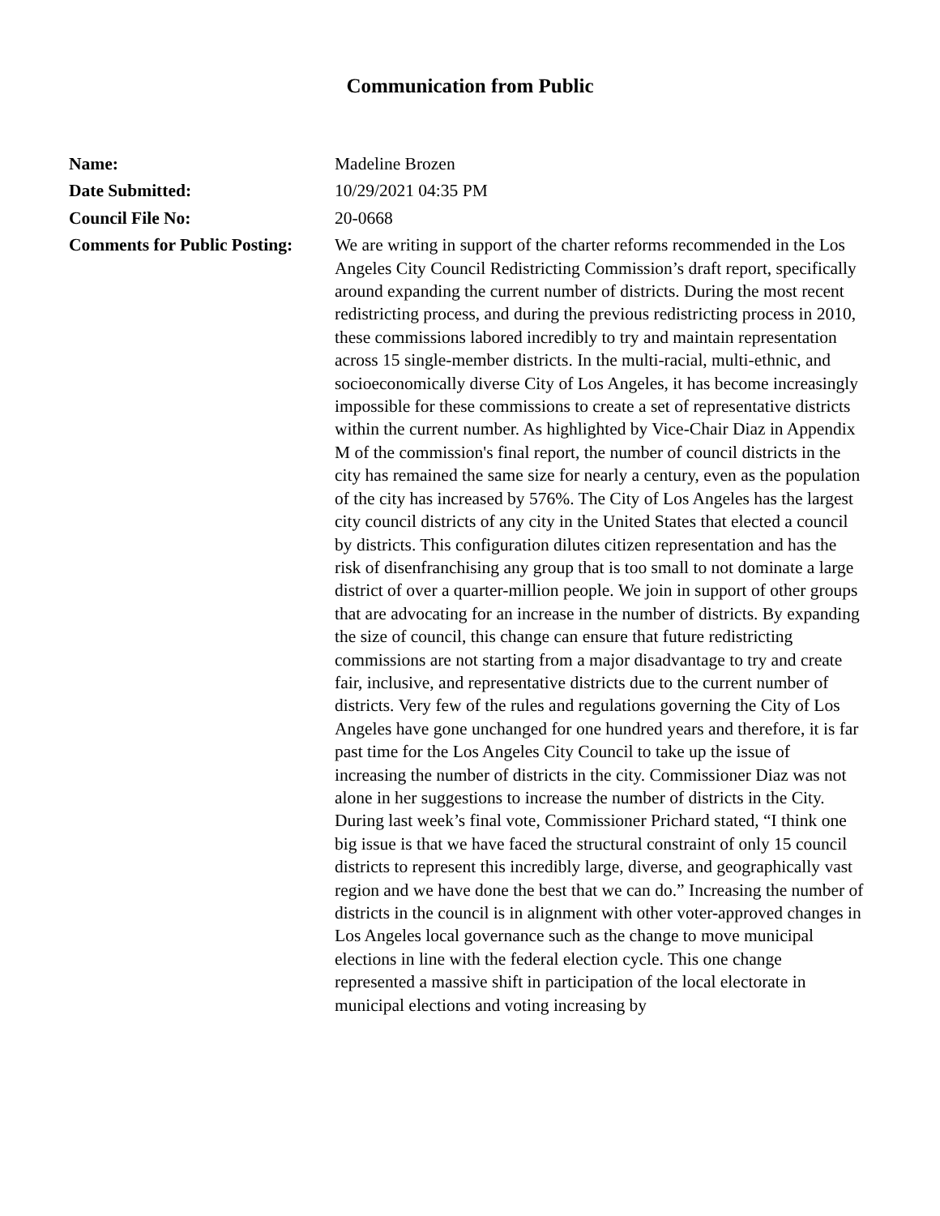Communication from Public
| Name: | Madeline Brozen |
| Date Submitted: | 10/29/2021 04:35 PM |
| Council File No: | 20-0668 |
| Comments for Public Posting: | We are writing in support of the charter reforms recommended in the Los Angeles City Council Redistricting Commission’s draft report, specifically around expanding the current number of districts. During the most recent redistricting process, and during the previous redistricting process in 2010, these commissions labored incredibly to try and maintain representation across 15 single-member districts. In the multi-racial, multi-ethnic, and socioeconomically diverse City of Los Angeles, it has become increasingly impossible for these commissions to create a set of representative districts within the current number. As highlighted by Vice-Chair Diaz in Appendix M of the commission's final report, the number of council districts in the city has remained the same size for nearly a century, even as the population of the city has increased by 576%. The City of Los Angeles has the largest city council districts of any city in the United States that elected a council by districts. This configuration dilutes citizen representation and has the risk of disenfranchising any group that is too small to not dominate a large district of over a quarter-million people. We join in support of other groups that are advocating for an increase in the number of districts. By expanding the size of council, this change can ensure that future redistricting commissions are not starting from a major disadvantage to try and create fair, inclusive, and representative districts due to the current number of districts. Very few of the rules and regulations governing the City of Los Angeles have gone unchanged for one hundred years and therefore, it is far past time for the Los Angeles City Council to take up the issue of increasing the number of districts in the city. Commissioner Diaz was not alone in her suggestions to increase the number of districts in the City. During last week’s final vote, Commissioner Prichard stated, “I think one big issue is that we have faced the structural constraint of only 15 council districts to represent this incredibly large, diverse, and geographically vast region and we have done the best that we can do.” Increasing the number of districts in the council is in alignment with other voter-approved changes in Los Angeles local governance such as the change to move municipal elections in line with the federal election cycle. This one change represented a massive shift in participation of the local electorate in municipal elections and voting increasing by |